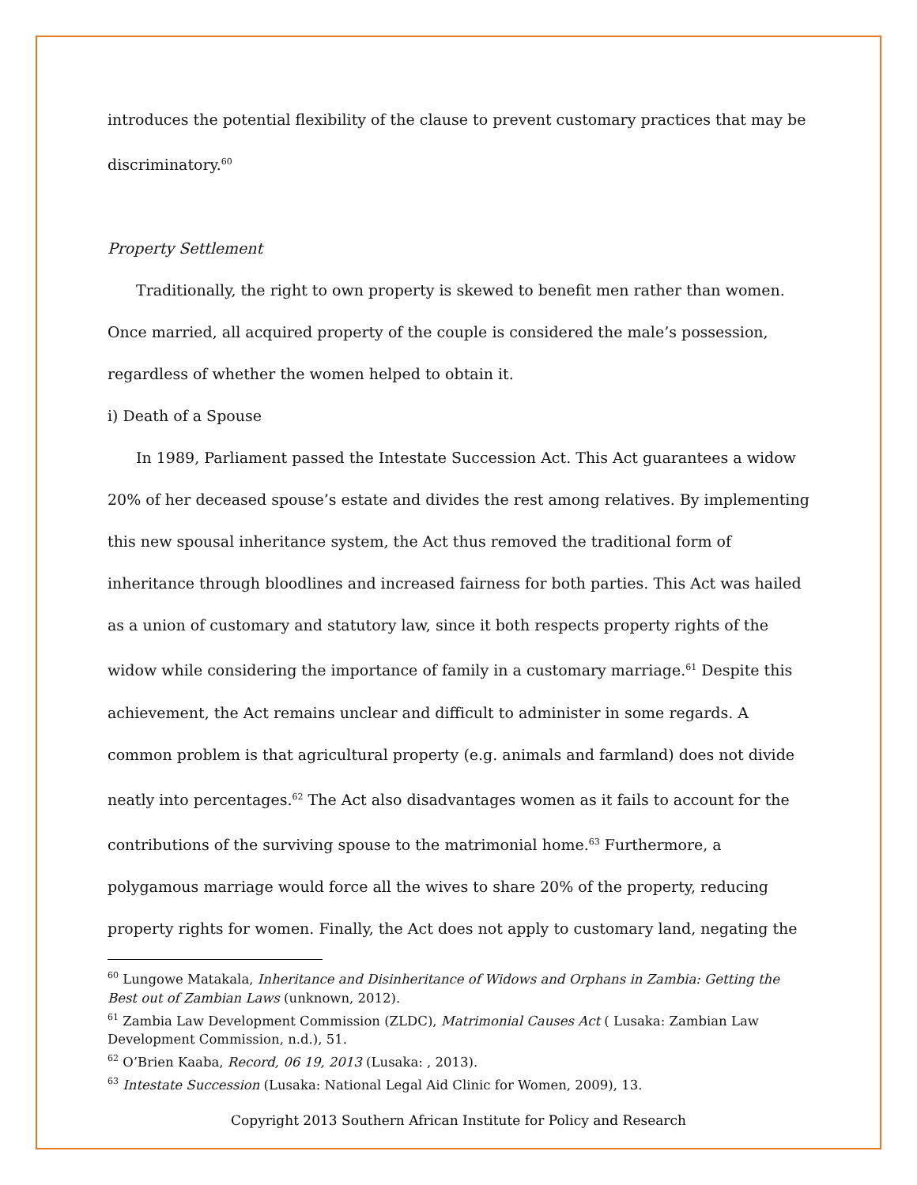introduces the potential flexibility of the clause to prevent customary practices that may be discriminatory.<sup>60</sup>
Property Settlement
Traditionally, the right to own property is skewed to benefit men rather than women. Once married, all acquired property of the couple is considered the male’s possession, regardless of whether the women helped to obtain it.
i) Death of a Spouse
In 1989, Parliament passed the Intestate Succession Act. This Act guarantees a widow 20% of her deceased spouse’s estate and divides the rest among relatives. By implementing this new spousal inheritance system, the Act thus removed the traditional form of inheritance through bloodlines and increased fairness for both parties. This Act was hailed as a union of customary and statutory law, since it both respects property rights of the widow while considering the importance of family in a customary marriage.<sup>61</sup> Despite this achievement, the Act remains unclear and difficult to administer in some regards. A common problem is that agricultural property (e.g. animals and farmland) does not divide neatly into percentages.<sup>62</sup> The Act also disadvantages women as it fails to account for the contributions of the surviving spouse to the matrimonial home.<sup>63</sup> Furthermore, a polygamous marriage would force all the wives to share 20% of the property, reducing property rights for women. Finally, the Act does not apply to customary land, negating the
<sup>60</sup> Lungowe Matakala, Inheritance and Disinheritance of Widows and Orphans in Zambia: Getting the Best out of Zambian Laws (unknown, 2012).
<sup>61</sup> Zambia Law Development Commission (ZLDC), Matrimonial Causes Act ( Lusaka: Zambian Law Development Commission, n.d.), 51.
<sup>62</sup> O’Brien Kaaba, Record, 06 19, 2013 (Lusaka: , 2013).
<sup>63</sup> Intestate Succession (Lusaka: National Legal Aid Clinic for Women, 2009), 13.
Copyright 2013 Southern African Institute for Policy and Research